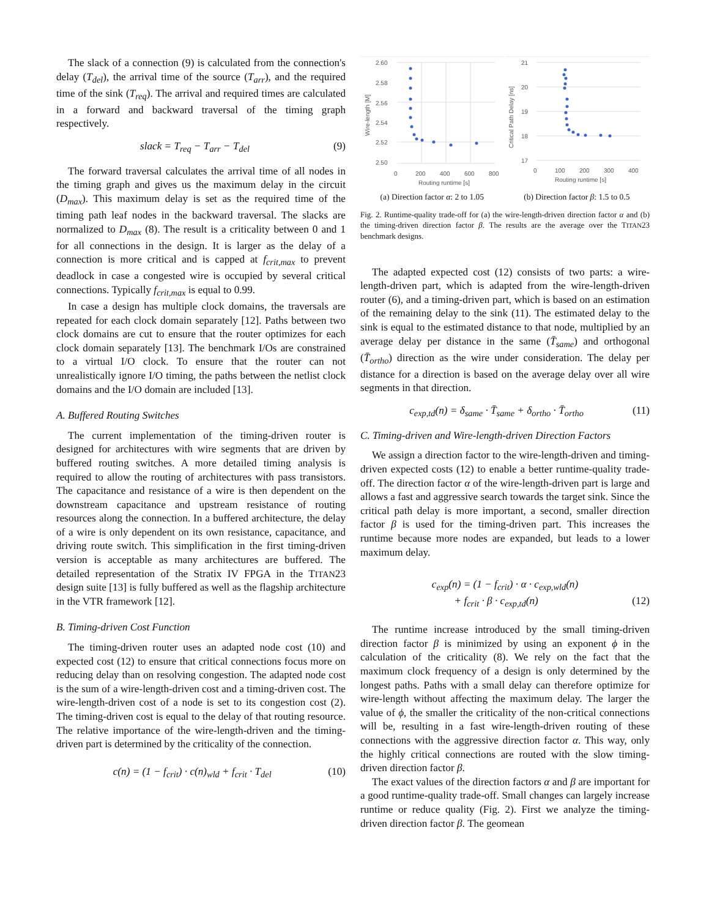The slack of a connection (9) is calculated from the connection's delay (T<sub>del</sub>), the arrival time of the source (T<sub>arr</sub>), and the required time of the sink (T<sub>req</sub>). The arrival and required times are calculated in a forward and backward traversal of the timing graph respectively.
slack = T<sub>req</sub> − T<sub>arr</sub> − T<sub>del</sub> (9)
The forward traversal calculates the arrival time of all nodes in the timing graph and gives us the maximum delay in the circuit (D<sub>max</sub>). This maximum delay is set as the required time of the timing path leaf nodes in the backward traversal. The slacks are normalized to D<sub>max</sub> (8). The result is a criticality between 0 and 1 for all connections in the design. It is larger as the delay of a connection is more critical and is capped at f<sub>crit,max</sub> to prevent deadlock in case a congested wire is occupied by several critical connections. Typically f<sub>crit,max</sub> is equal to 0.99.
In case a design has multiple clock domains, the traversals are repeated for each clock domain separately [12]. Paths between two clock domains are cut to ensure that the router optimizes for each clock domain separately [13]. The benchmark I/Os are constrained to a virtual I/O clock. To ensure that the router can not unrealistically ignore I/O timing, the paths between the netlist clock domains and the I/O domain are included [13].
A. Buffered Routing Switches
The current implementation of the timing-driven router is designed for architectures with wire segments that are driven by buffered routing switches. A more detailed timing analysis is required to allow the routing of architectures with pass transistors. The capacitance and resistance of a wire is then dependent on the downstream capacitance and upstream resistance of routing resources along the connection. In a buffered architecture, the delay of a wire is only dependent on its own resistance, capacitance, and driving route switch. This simplification in the first timing-driven version is acceptable as many architectures are buffered. The detailed representation of the Stratix IV FPGA in the TITAN23 design suite [13] is fully buffered as well as the flagship architecture in the VTR framework [12].
B. Timing-driven Cost Function
The timing-driven router uses an adapted node cost (10) and expected cost (12) to ensure that critical connections focus more on reducing delay than on resolving congestion. The adapted node cost is the sum of a wire-length-driven cost and a timing-driven cost. The wire-length-driven cost of a node is set to its congestion cost (2). The timing-driven cost is equal to the delay of that routing resource. The relative importance of the wire-length-driven and the timing-driven part is determined by the criticality of the connection.
c(n) = (1 − f<sub>crit</sub>) · c(n)<sub>wld</sub> + f<sub>crit</sub> · T<sub>del</sub> (10)
2.60
2.58
2.56
2.54
2.52
2.50
0
200
400
600
800
Routing runtime [s]
Wire-length [M]
21
20
19
18
17
0
100
200
300
400
Routing runtime [s]
Critical Path Delay [ns]
(a) Direction factor α: 2 to 1.05 (b) Direction factor β: 1.5 to 0.5
Fig. 2. Runtime-quality trade-off for (a) the wire-length-driven direction factor α and (b) the timing-driven direction factor β. The results are the average over the TITAN23 benchmark designs.
The adapted expected cost (12) consists of two parts: a wire-length-driven part, which is adapted from the wire-length-driven router (6), and a timing-driven part, which is based on an estimation of the remaining delay to the sink (11). The estimated delay to the sink is equal to the estimated distance to that node, multiplied by an average delay per distance in the same (T̄<sub>same</sub>) and orthogonal (T̄<sub>ortho</sub>) direction as the wire under consideration. The delay per distance for a direction is based on the average delay over all wire segments in that direction.
c<sub>exp,td</sub>(n) = δ<sub>same</sub> · T̄<sub>same</sub> + δ<sub>ortho</sub> · T̄<sub>ortho</sub> (11)
C. Timing-driven and Wire-length-driven Direction Factors
We assign a direction factor to the wire-length-driven and timing-driven expected costs (12) to enable a better runtime-quality trade-off. The direction factor α of the wire-length-driven part is large and allows a fast and aggressive search towards the target sink. Since the critical path delay is more important, a second, smaller direction factor β is used for the timing-driven part. This increases the runtime because more nodes are expanded, but leads to a lower maximum delay.
c<sub>exp</sub>(n) = (1 − f<sub>crit</sub>) · α · c<sub>exp,wld</sub>(n)
+ f<sub>crit</sub> · β · c<sub>exp,td</sub>(n) (12)
The runtime increase introduced by the small timing-driven direction factor β is minimized by using an exponent ϕ in the calculation of the criticality (8). We rely on the fact that the maximum clock frequency of a design is only determined by the longest paths. Paths with a small delay can therefore optimize for wire-length without affecting the maximum delay. The larger the value of ϕ, the smaller the criticality of the non-critical connections will be, resulting in a fast wire-length-driven routing of these connections with the aggressive direction factor α. This way, only the highly critical connections are routed with the slow timing-driven direction factor β.
The exact values of the direction factors α and β are important for a good runtime-quality trade-off. Small changes can largely increase runtime or reduce quality (Fig. 2). First we analyze the timing-driven direction factor β. The geomean